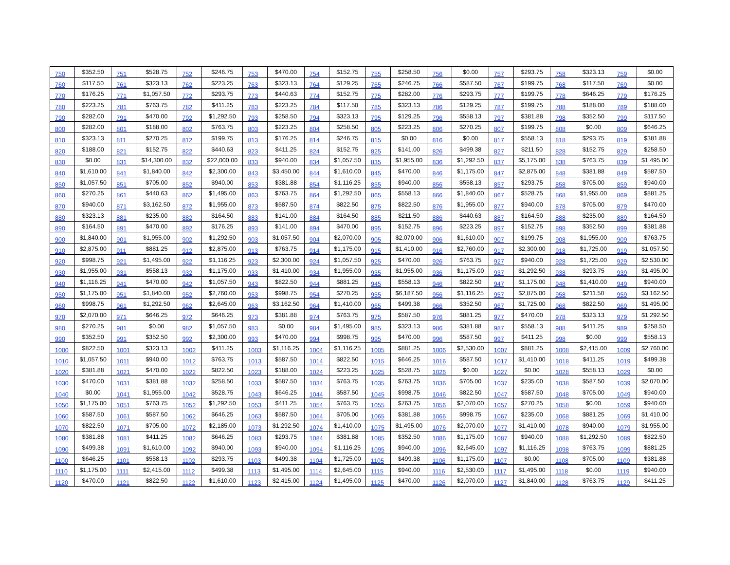| 750 | $352.50 | 751 | $528.75 | 752 | $246.75 | 753 | $470.00 | 754 | $152.75 | 755 | $258.50 | 756 | $0.00 | 757 | $293.75 | 758 | $323.13 | 759 | $0.00 |
| 760 | $117.50 | 761 | $323.13 | 762 | $223.25 | 763 | $323.13 | 764 | $129.25 | 765 | $246.75 | 766 | $587.50 | 767 | $199.75 | 768 | $117.50 | 769 | $0.00 |
| 770 | $176.25 | 771 | $1,057.50 | 772 | $293.75 | 773 | $440.63 | 774 | $152.75 | 775 | $282.00 | 776 | $293.75 | 777 | $199.75 | 778 | $646.25 | 779 | $176.25 |
| 780 | $223.25 | 781 | $763.75 | 782 | $411.25 | 783 | $223.25 | 784 | $117.50 | 785 | $323.13 | 786 | $129.25 | 787 | $199.75 | 788 | $188.00 | 789 | $188.00 |
| 790 | $282.00 | 791 | $470.00 | 792 | $1,292.50 | 793 | $258.50 | 794 | $323.13 | 795 | $129.25 | 796 | $558.13 | 797 | $381.88 | 798 | $352.50 | 799 | $117.50 |
| 800 | $282.00 | 801 | $188.00 | 802 | $763.75 | 803 | $223.25 | 804 | $258.50 | 805 | $223.25 | 806 | $270.25 | 807 | $199.75 | 808 | $0.00 | 809 | $646.25 |
| 810 | $323.13 | 811 | $270.25 | 812 | $199.75 | 813 | $176.25 | 814 | $246.75 | 815 | $0.00 | 816 | $0.00 | 817 | $558.13 | 818 | $293.75 | 819 | $381.88 |
| 820 | $188.00 | 821 | $152.75 | 822 | $440.63 | 823 | $411.25 | 824 | $152.75 | 825 | $141.00 | 826 | $499.38 | 827 | $211.50 | 828 | $152.75 | 829 | $258.50 |
| 830 | $0.00 | 831 | $14,300.00 | 832 | $22,000.00 | 833 | $940.00 | 834 | $1,057.50 | 835 | $1,955.00 | 836 | $1,292.50 | 837 | $5,175.00 | 838 | $763.75 | 839 | $1,495.00 |
| 840 | $1,610.00 | 841 | $1,840.00 | 842 | $2,300.00 | 843 | $3,450.00 | 844 | $1,610.00 | 845 | $470.00 | 846 | $1,175.00 | 847 | $2,875.00 | 848 | $381.88 | 849 | $587.50 |
| 850 | $1,057.50 | 851 | $705.00 | 852 | $940.00 | 853 | $381.88 | 854 | $1,116.25 | 855 | $940.00 | 856 | $558.13 | 857 | $293.75 | 858 | $705.00 | 859 | $940.00 |
| 860 | $270.25 | 861 | $440.63 | 862 | $1,495.00 | 863 | $763.75 | 864 | $1,292.50 | 865 | $558.13 | 866 | $1,840.00 | 867 | $528.75 | 868 | $1,955.00 | 869 | $881.25 |
| 870 | $940.00 | 871 | $3,162.50 | 872 | $1,955.00 | 873 | $587.50 | 874 | $822.50 | 875 | $822.50 | 876 | $1,955.00 | 877 | $940.00 | 878 | $705.00 | 879 | $470.00 |
| 880 | $323.13 | 881 | $235.00 | 882 | $164.50 | 883 | $141.00 | 884 | $164.50 | 885 | $211.50 | 886 | $440.63 | 887 | $164.50 | 888 | $235.00 | 889 | $164.50 |
| 890 | $164.50 | 891 | $470.00 | 892 | $176.25 | 893 | $141.00 | 894 | $470.00 | 895 | $152.75 | 896 | $223.25 | 897 | $152.75 | 898 | $352.50 | 899 | $381.88 |
| 900 | $1,840.00 | 901 | $1,955.00 | 902 | $1,292.50 | 903 | $1,057.50 | 904 | $2,070.00 | 905 | $2,070.00 | 906 | $1,610.00 | 907 | $199.75 | 908 | $1,955.00 | 909 | $763.75 |
| 910 | $2,875.00 | 911 | $881.25 | 912 | $2,875.00 | 913 | $763.75 | 914 | $1,175.00 | 915 | $1,410.00 | 916 | $2,760.00 | 917 | $2,300.00 | 918 | $1,725.00 | 919 | $1,057.50 |
| 920 | $998.75 | 921 | $1,495.00 | 922 | $1,116.25 | 923 | $2,300.00 | 924 | $1,057.50 | 925 | $470.00 | 926 | $763.75 | 927 | $940.00 | 928 | $1,725.00 | 929 | $2,530.00 |
| 930 | $1,955.00 | 931 | $558.13 | 932 | $1,175.00 | 933 | $1,410.00 | 934 | $1,955.00 | 935 | $1,955.00 | 936 | $1,175.00 | 937 | $1,292.50 | 938 | $293.75 | 939 | $1,495.00 |
| 940 | $1,116.25 | 941 | $470.00 | 942 | $1,057.50 | 943 | $822.50 | 944 | $881.25 | 945 | $558.13 | 946 | $822.50 | 947 | $1,175.00 | 948 | $1,410.00 | 949 | $940.00 |
| 950 | $1,175.00 | 951 | $1,840.00 | 952 | $2,760.00 | 953 | $998.75 | 954 | $270.25 | 955 | $6,187.50 | 956 | $1,116.25 | 957 | $2,875.00 | 958 | $211.50 | 959 | $3,162.50 |
| 960 | $998.75 | 961 | $1,292.50 | 962 | $2,645.00 | 963 | $3,162.50 | 964 | $1,410.00 | 965 | $499.38 | 966 | $352.50 | 967 | $1,725.00 | 968 | $822.50 | 969 | $1,495.00 |
| 970 | $2,070.00 | 971 | $646.25 | 972 | $646.25 | 973 | $381.88 | 974 | $763.75 | 975 | $587.50 | 976 | $881.25 | 977 | $470.00 | 978 | $323.13 | 979 | $1,292.50 |
| 980 | $270.25 | 981 | $0.00 | 982 | $1,057.50 | 983 | $0.00 | 984 | $1,495.00 | 985 | $323.13 | 986 | $381.88 | 987 | $558.13 | 988 | $411.25 | 989 | $258.50 |
| 990 | $352.50 | 991 | $352.50 | 992 | $2,300.00 | 993 | $470.00 | 994 | $998.75 | 995 | $470.00 | 996 | $587.50 | 997 | $411.25 | 998 | $0.00 | 999 | $558.13 |
| 1000 | $822.50 | 1001 | $323.13 | 1002 | $411.25 | 1003 | $1,116.25 | 1004 | $1,116.25 | 1005 | $881.25 | 1006 | $2,530.00 | 1007 | $881.25 | 1008 | $2,415.00 | 1009 | $2,760.00 |
| 1010 | $1,057.50 | 1011 | $940.00 | 1012 | $763.75 | 1013 | $587.50 | 1014 | $822.50 | 1015 | $646.25 | 1016 | $587.50 | 1017 | $1,410.00 | 1018 | $411.25 | 1019 | $499.38 |
| 1020 | $381.88 | 1021 | $470.00 | 1022 | $822.50 | 1023 | $188.00 | 1024 | $223.25 | 1025 | $528.75 | 1026 | $0.00 | 1027 | $0.00 | 1028 | $558.13 | 1029 | $0.00 |
| 1030 | $470.00 | 1031 | $381.88 | 1032 | $258.50 | 1033 | $587.50 | 1034 | $763.75 | 1035 | $763.75 | 1036 | $705.00 | 1037 | $235.00 | 1038 | $587.50 | 1039 | $2,070.00 |
| 1040 | $0.00 | 1041 | $1,955.00 | 1042 | $528.75 | 1043 | $646.25 | 1044 | $587.50 | 1045 | $998.75 | 1046 | $822.50 | 1047 | $587.50 | 1048 | $705.00 | 1049 | $940.00 |
| 1050 | $1,175.00 | 1051 | $763.75 | 1052 | $1,292.50 | 1053 | $411.25 | 1054 | $763.75 | 1055 | $763.75 | 1056 | $2,070.00 | 1057 | $270.25 | 1058 | $0.00 | 1059 | $940.00 |
| 1060 | $587.50 | 1061 | $587.50 | 1062 | $646.25 | 1063 | $587.50 | 1064 | $705.00 | 1065 | $381.88 | 1066 | $998.75 | 1067 | $235.00 | 1068 | $881.25 | 1069 | $1,410.00 |
| 1070 | $822.50 | 1071 | $705.00 | 1072 | $2,185.00 | 1073 | $1,292.50 | 1074 | $1,410.00 | 1075 | $1,495.00 | 1076 | $2,070.00 | 1077 | $1,410.00 | 1078 | $940.00 | 1079 | $1,955.00 |
| 1080 | $381.88 | 1081 | $411.25 | 1082 | $646.25 | 1083 | $293.75 | 1084 | $381.88 | 1085 | $352.50 | 1086 | $1,175.00 | 1087 | $940.00 | 1088 | $1,292.50 | 1089 | $822.50 |
| 1090 | $499.38 | 1091 | $1,610.00 | 1092 | $940.00 | 1093 | $940.00 | 1094 | $1,116.25 | 1095 | $940.00 | 1096 | $2,645.00 | 1097 | $1,116.25 | 1098 | $763.75 | 1099 | $881.25 |
| 1100 | $646.25 | 1101 | $558.13 | 1102 | $293.75 | 1103 | $499.38 | 1104 | $1,725.00 | 1105 | $499.38 | 1106 | $1,175.00 | 1107 | $0.00 | 1108 | $705.00 | 1109 | $381.88 |
| 1110 | $1,175.00 | 1111 | $2,415.00 | 1112 | $499.38 | 1113 | $1,495.00 | 1114 | $2,645.00 | 1115 | $940.00 | 1116 | $2,530.00 | 1117 | $1,495.00 | 1118 | $0.00 | 1119 | $940.00 |
| 1120 | $470.00 | 1121 | $822.50 | 1122 | $1,610.00 | 1123 | $2,415.00 | 1124 | $1,495.00 | 1125 | $470.00 | 1126 | $2,070.00 | 1127 | $1,840.00 | 1128 | $763.75 | 1129 | $411.25 |